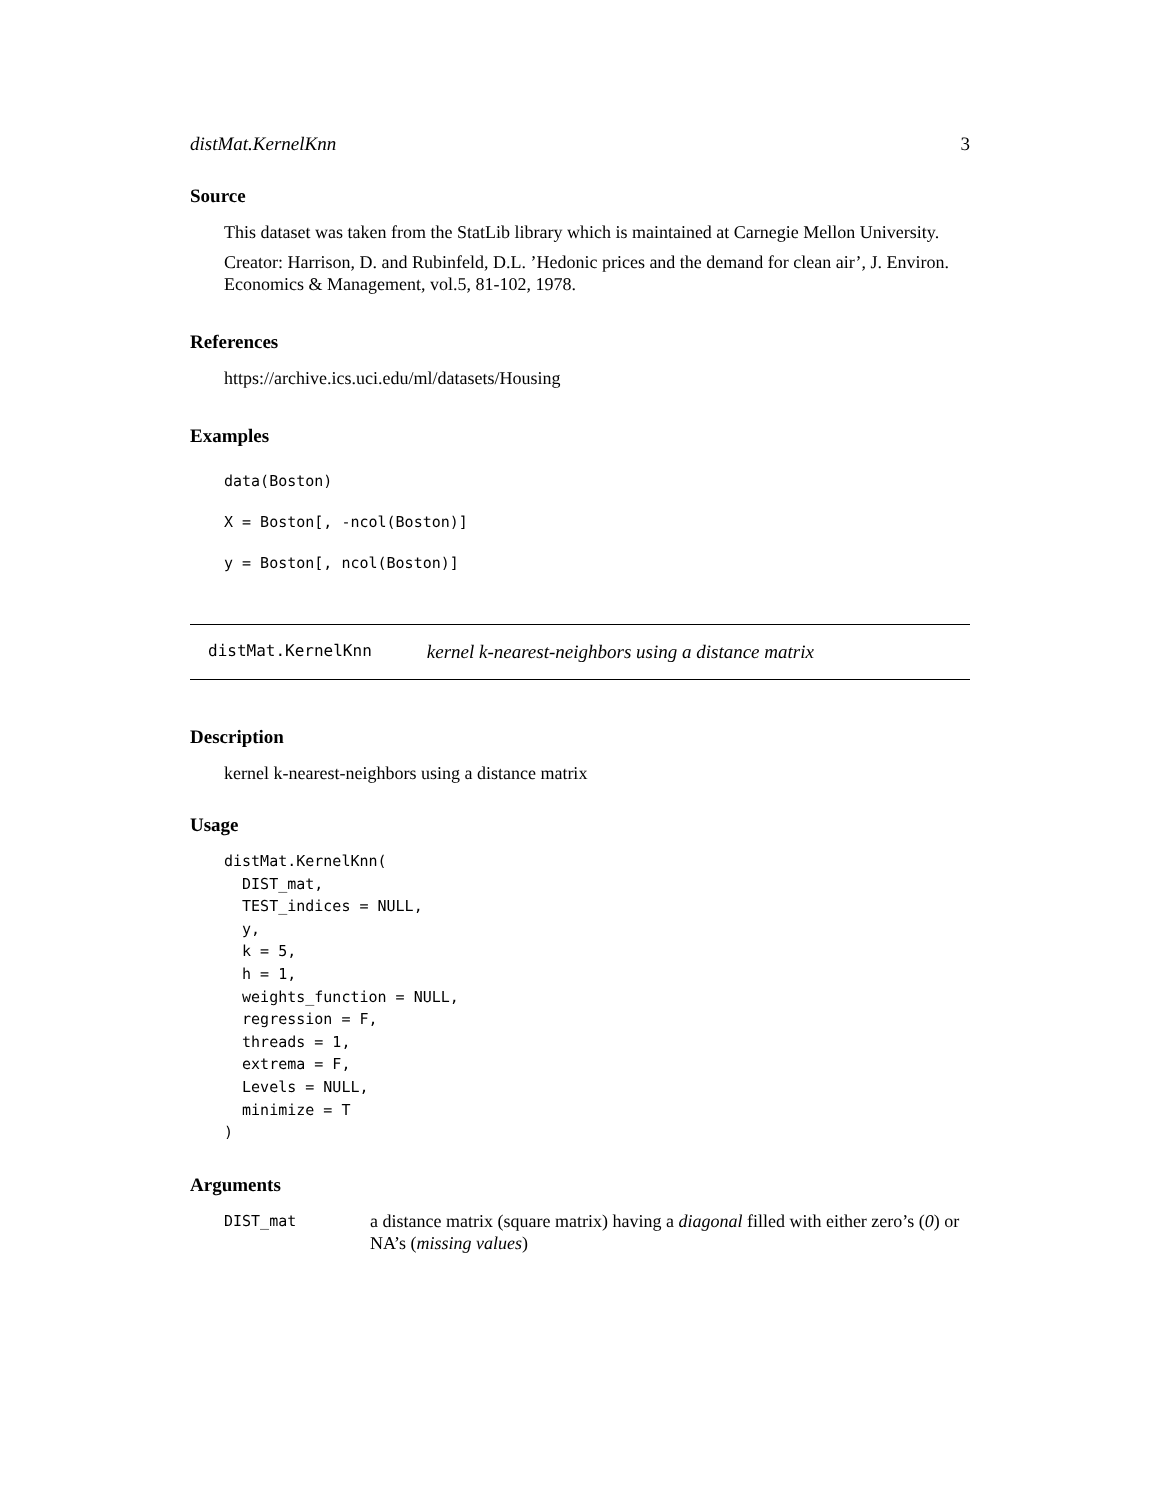distMat.KernelKnn 3
Source
This dataset was taken from the StatLib library which is maintained at Carnegie Mellon University.
Creator: Harrison, D. and Rubinfeld, D.L. ’Hedonic prices and the demand for clean air’, J. Environ. Economics & Management, vol.5, 81-102, 1978.
References
https://archive.ics.uci.edu/ml/datasets/Housing
Examples
data(Boston)
X = Boston[, -ncol(Boston)]
y = Boston[, ncol(Boston)]
distMat.KernelKnn kernel k-nearest-neighbors using a distance matrix
Description
kernel k-nearest-neighbors using a distance matrix
Usage
distMat.KernelKnn(
  DIST_mat,
  TEST_indices = NULL,
  y,
  k = 5,
  h = 1,
  weights_function = NULL,
  regression = F,
  threads = 1,
  extrema = F,
  Levels = NULL,
  minimize = T
)
Arguments
DIST_mat
a distance matrix (square matrix) having a diagonal filled with either zero’s (0) or NA’s (missing values)